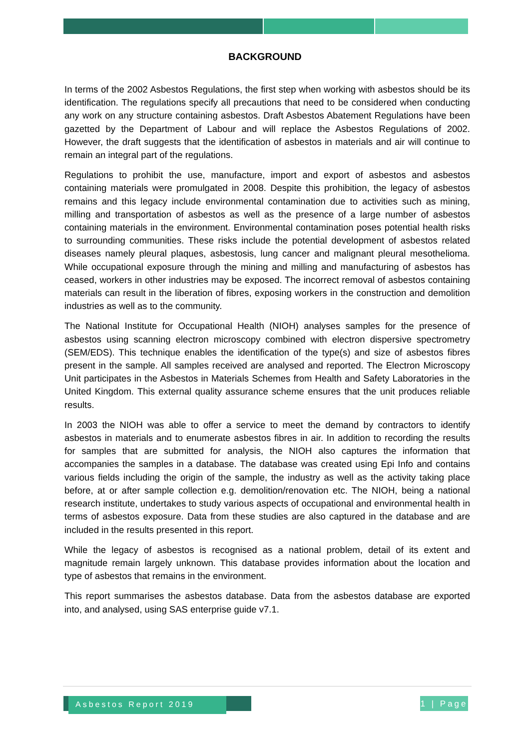BACKGROUND
In terms of the 2002 Asbestos Regulations, the first step when working with asbestos should be its identification. The regulations specify all precautions that need to be considered when conducting any work on any structure containing asbestos. Draft Asbestos Abatement Regulations have been gazetted by the Department of Labour and will replace the Asbestos Regulations of 2002. However, the draft suggests that the identification of asbestos in materials and air will continue to remain an integral part of the regulations.
Regulations to prohibit the use, manufacture, import and export of asbestos and asbestos containing materials were promulgated in 2008. Despite this prohibition, the legacy of asbestos remains and this legacy include environmental contamination due to activities such as mining, milling and transportation of asbestos as well as the presence of a large number of asbestos containing materials in the environment. Environmental contamination poses potential health risks to surrounding communities. These risks include the potential development of asbestos related diseases namely pleural plaques, asbestosis, lung cancer and malignant pleural mesothelioma. While occupational exposure through the mining and milling and manufacturing of asbestos has ceased, workers in other industries may be exposed. The incorrect removal of asbestos containing materials can result in the liberation of fibres, exposing workers in the construction and demolition industries as well as to the community.
The National Institute for Occupational Health (NIOH) analyses samples for the presence of asbestos using scanning electron microscopy combined with electron dispersive spectrometry (SEM/EDS). This technique enables the identification of the type(s) and size of asbestos fibres present in the sample. All samples received are analysed and reported. The Electron Microscopy Unit participates in the Asbestos in Materials Schemes from Health and Safety Laboratories in the United Kingdom. This external quality assurance scheme ensures that the unit produces reliable results.
In 2003 the NIOH was able to offer a service to meet the demand by contractors to identify asbestos in materials and to enumerate asbestos fibres in air. In addition to recording the results for samples that are submitted for analysis, the NIOH also captures the information that accompanies the samples in a database. The database was created using Epi Info and contains various fields including the origin of the sample, the industry as well as the activity taking place before, at or after sample collection e.g. demolition/renovation etc. The NIOH, being a national research institute, undertakes to study various aspects of occupational and environmental health in terms of asbestos exposure. Data from these studies are also captured in the database and are included in the results presented in this report.
While the legacy of asbestos is recognised as a national problem, detail of its extent and magnitude remain largely unknown. This database provides information about the location and type of asbestos that remains in the environment.
This report summarises the asbestos database. Data from the asbestos database are exported into, and analysed, using SAS enterprise guide v7.1.
Asbestos Report 2019
1 | Page